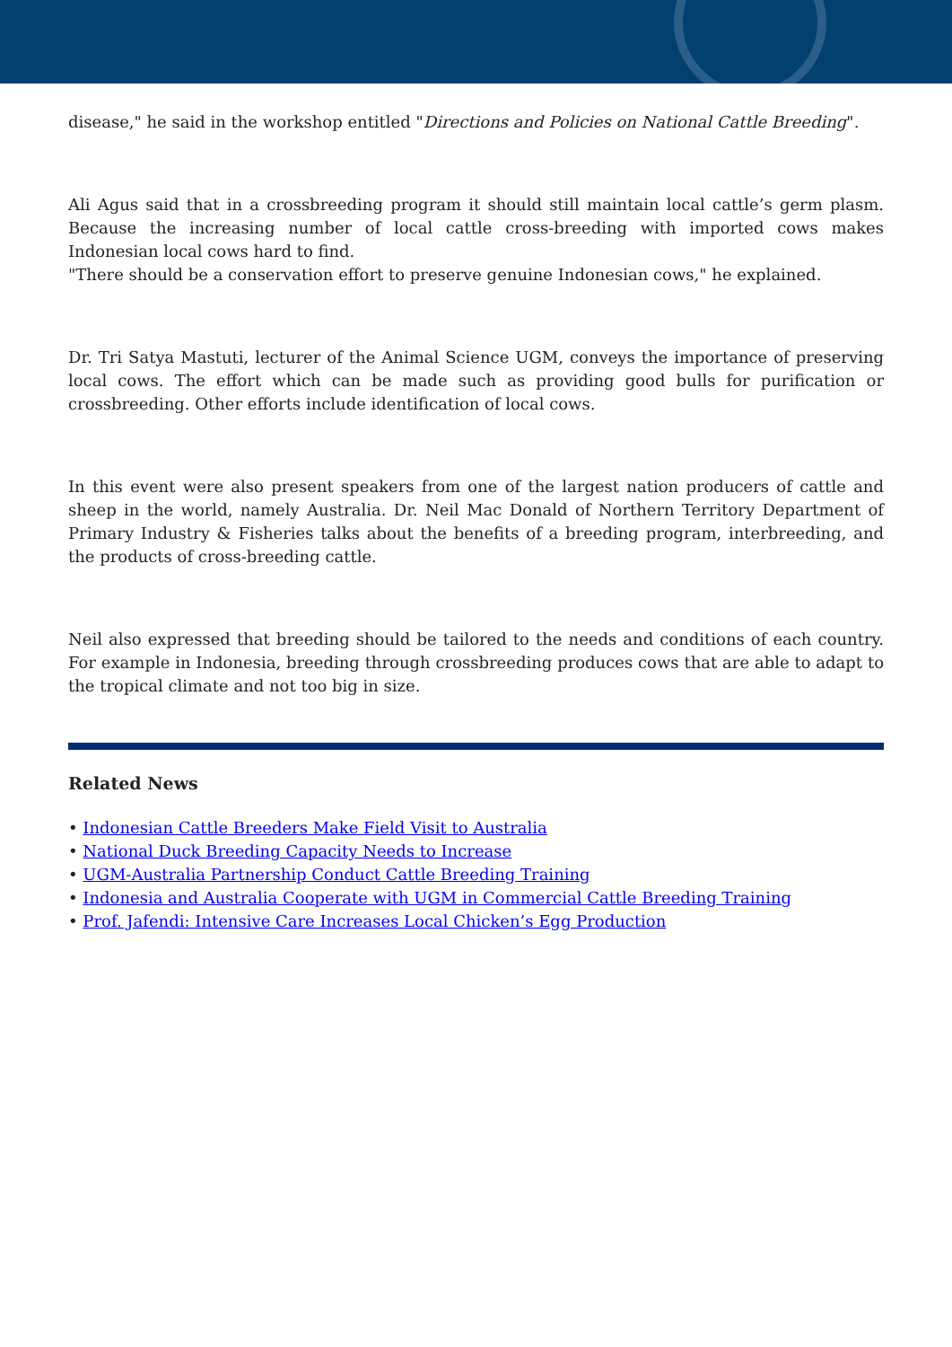disease," he said in the workshop entitled "Directions and Policies on National Cattle Breeding".
Ali Agus said that in a crossbreeding program it should still maintain local cattle’s germ plasm. Because the increasing number of local cattle cross-breeding with imported cows makes Indonesian local cows hard to find.
"There should be a conservation effort to preserve genuine Indonesian cows," he explained.
Dr. Tri Satya Mastuti, lecturer of the Animal Science UGM, conveys the importance of preserving local cows. The effort which can be made such as providing good bulls for purification or crossbreeding. Other efforts include identification of local cows.
In this event were also present speakers from one of the largest nation producers of cattle and sheep in the world, namely Australia. Dr. Neil Mac Donald of Northern Territory Department of Primary Industry & Fisheries talks about the benefits of a breeding program, interbreeding, and the products of cross-breeding cattle.
Neil also expressed that breeding should be tailored to the needs and conditions of each country. For example in Indonesia, breeding through crossbreeding produces cows that are able to adapt to the tropical climate and not too big in size.
Related News
• Indonesian Cattle Breeders Make Field Visit to Australia
• National Duck Breeding Capacity Needs to Increase
• UGM-Australia Partnership Conduct Cattle Breeding Training
• Indonesia and Australia Cooperate with UGM in Commercial Cattle Breeding Training
• Prof. Jafendi: Intensive Care Increases Local Chicken’s Egg Production